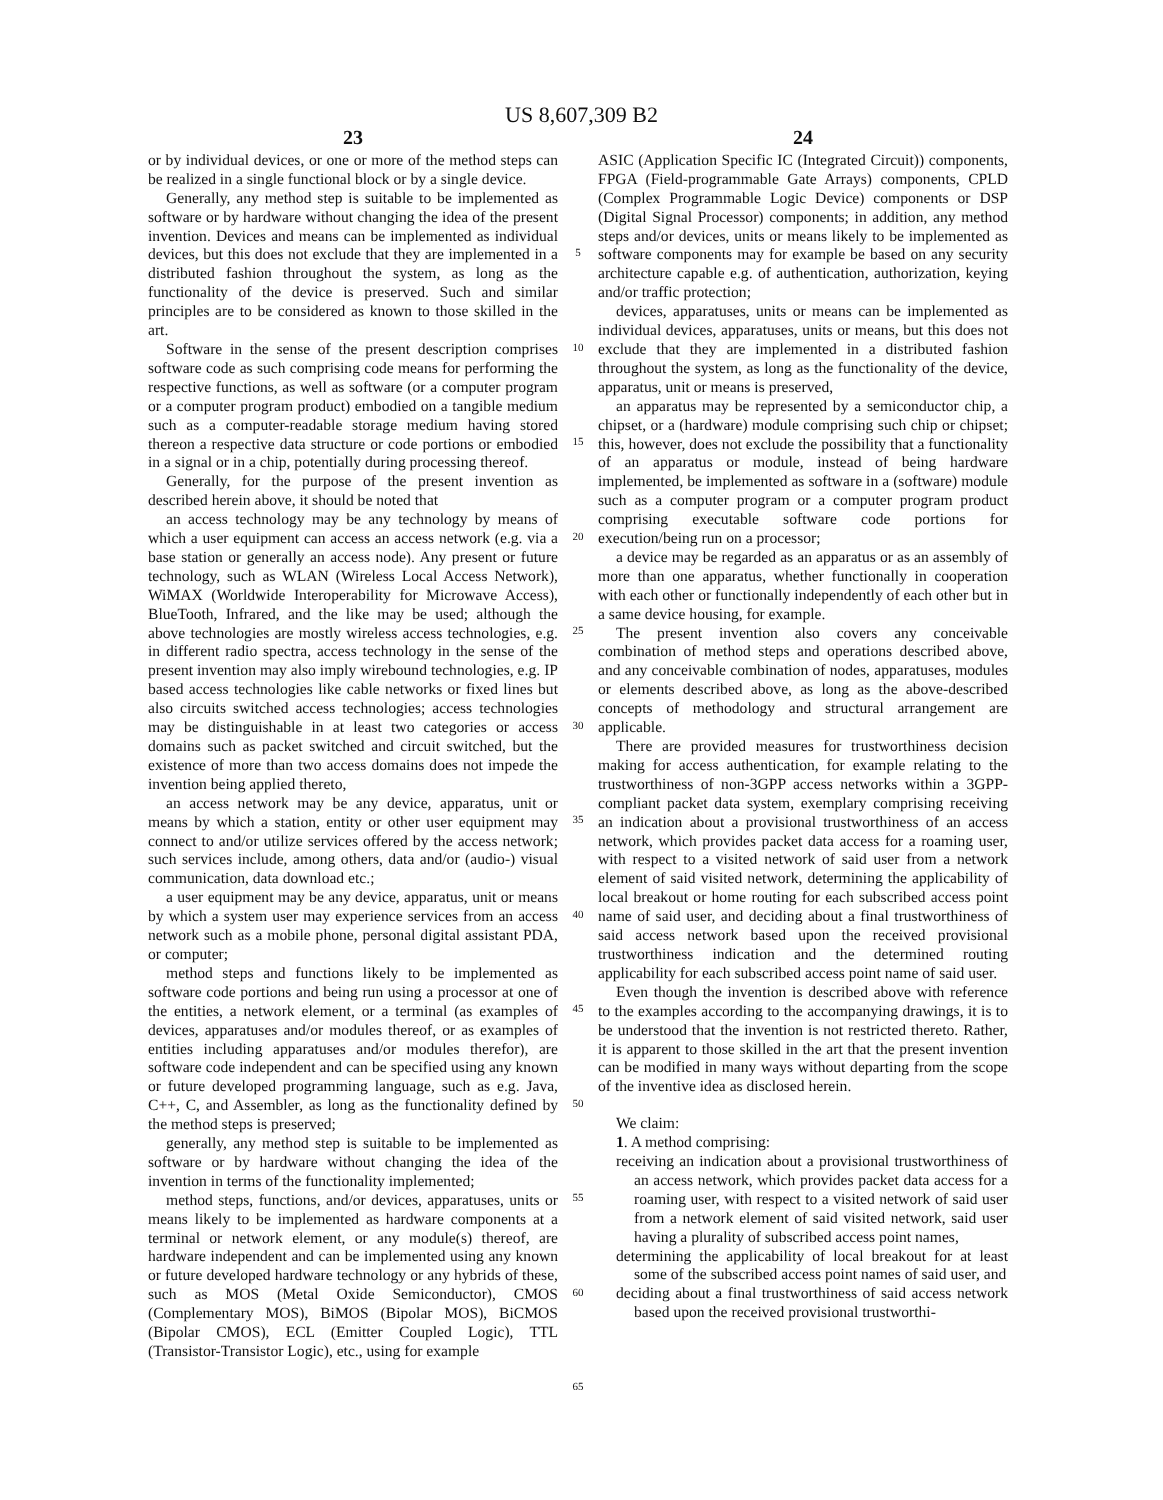US 8,607,309 B2
23
or by individual devices, or one or more of the method steps can be realized in a single functional block or by a single device.
Generally, any method step is suitable to be implemented as software or by hardware without changing the idea of the present invention. Devices and means can be implemented as individual devices, but this does not exclude that they are implemented in a distributed fashion throughout the system, as long as the functionality of the device is preserved. Such and similar principles are to be considered as known to those skilled in the art.
Software in the sense of the present description comprises software code as such comprising code means for performing the respective functions, as well as software (or a computer program or a computer program product) embodied on a tangible medium such as a computer-readable storage medium having stored thereon a respective data structure or code portions or embodied in a signal or in a chip, potentially during processing thereof.
Generally, for the purpose of the present invention as described herein above, it should be noted that
an access technology may be any technology by means of which a user equipment can access an access network (e.g. via a base station or generally an access node). Any present or future technology, such as WLAN (Wireless Local Access Network), WiMAX (Worldwide Interoperability for Microwave Access), BlueTooth, Infrared, and the like may be used; although the above technologies are mostly wireless access technologies, e.g. in different radio spectra, access technology in the sense of the present invention may also imply wirebound technologies, e.g. IP based access technologies like cable networks or fixed lines but also circuits switched access technologies; access technologies may be distinguishable in at least two categories or access domains such as packet switched and circuit switched, but the existence of more than two access domains does not impede the invention being applied thereto,
an access network may be any device, apparatus, unit or means by which a station, entity or other user equipment may connect to and/or utilize services offered by the access network; such services include, among others, data and/or (audio-) visual communication, data download etc.;
a user equipment may be any device, apparatus, unit or means by which a system user may experience services from an access network such as a mobile phone, personal digital assistant PDA, or computer;
method steps and functions likely to be implemented as software code portions and being run using a processor at one of the entities, a network element, or a terminal (as examples of devices, apparatuses and/or modules thereof, or as examples of entities including apparatuses and/or modules therefor), are software code independent and can be specified using any known or future developed programming language, such as e.g. Java, C++, C, and Assembler, as long as the functionality defined by the method steps is preserved;
generally, any method step is suitable to be implemented as software or by hardware without changing the idea of the invention in terms of the functionality implemented;
method steps, functions, and/or devices, apparatuses, units or means likely to be implemented as hardware components at a terminal or network element, or any module(s) thereof, are hardware independent and can be implemented using any known or future developed hardware technology or any hybrids of these, such as MOS (Metal Oxide Semiconductor), CMOS (Complementary MOS), BiMOS (Bipolar MOS), BiCMOS (Bipolar CMOS), ECL (Emitter Coupled Logic), TTL (Transistor-Transistor Logic), etc., using for example
5
10
15
20
25
30
35
40
45
50
55
60
65
24
ASIC (Application Specific IC (Integrated Circuit)) components, FPGA (Field-programmable Gate Arrays) components, CPLD (Complex Programmable Logic Device) components or DSP (Digital Signal Processor) components; in addition, any method steps and/or devices, units or means likely to be implemented as software components may for example be based on any security architecture capable e.g. of authentication, authorization, keying and/or traffic protection;
devices, apparatuses, units or means can be implemented as individual devices, apparatuses, units or means, but this does not exclude that they are implemented in a distributed fashion throughout the system, as long as the functionality of the device, apparatus, unit or means is preserved,
an apparatus may be represented by a semiconductor chip, a chipset, or a (hardware) module comprising such chip or chipset; this, however, does not exclude the possibility that a functionality of an apparatus or module, instead of being hardware implemented, be implemented as software in a (software) module such as a computer program or a computer program product comprising executable software code portions for execution/being run on a processor;
a device may be regarded as an apparatus or as an assembly of more than one apparatus, whether functionally in cooperation with each other or functionally independently of each other but in a same device housing, for example.
The present invention also covers any conceivable combination of method steps and operations described above, and any conceivable combination of nodes, apparatuses, modules or elements described above, as long as the above-described concepts of methodology and structural arrangement are applicable.
There are provided measures for trustworthiness decision making for access authentication, for example relating to the trustworthiness of non-3GPP access networks within a 3GPP-compliant packet data system, exemplary comprising receiving an indication about a provisional trustworthiness of an access network, which provides packet data access for a roaming user, with respect to a visited network of said user from a network element of said visited network, determining the applicability of local breakout or home routing for each subscribed access point name of said user, and deciding about a final trustworthiness of said access network based upon the received provisional trustworthiness indication and the determined routing applicability for each subscribed access point name of said user.
Even though the invention is described above with reference to the examples according to the accompanying drawings, it is to be understood that the invention is not restricted thereto. Rather, it is apparent to those skilled in the art that the present invention can be modified in many ways without departing from the scope of the inventive idea as disclosed herein.
We claim:
1. A method comprising:
receiving an indication about a provisional trustworthiness of an access network, which provides packet data access for a roaming user, with respect to a visited network of said user from a network element of said visited network, said user having a plurality of subscribed access point names,
determining the applicability of local breakout for at least some of the subscribed access point names of said user, and
deciding about a final trustworthiness of said access network based upon the received provisional trustworthi-